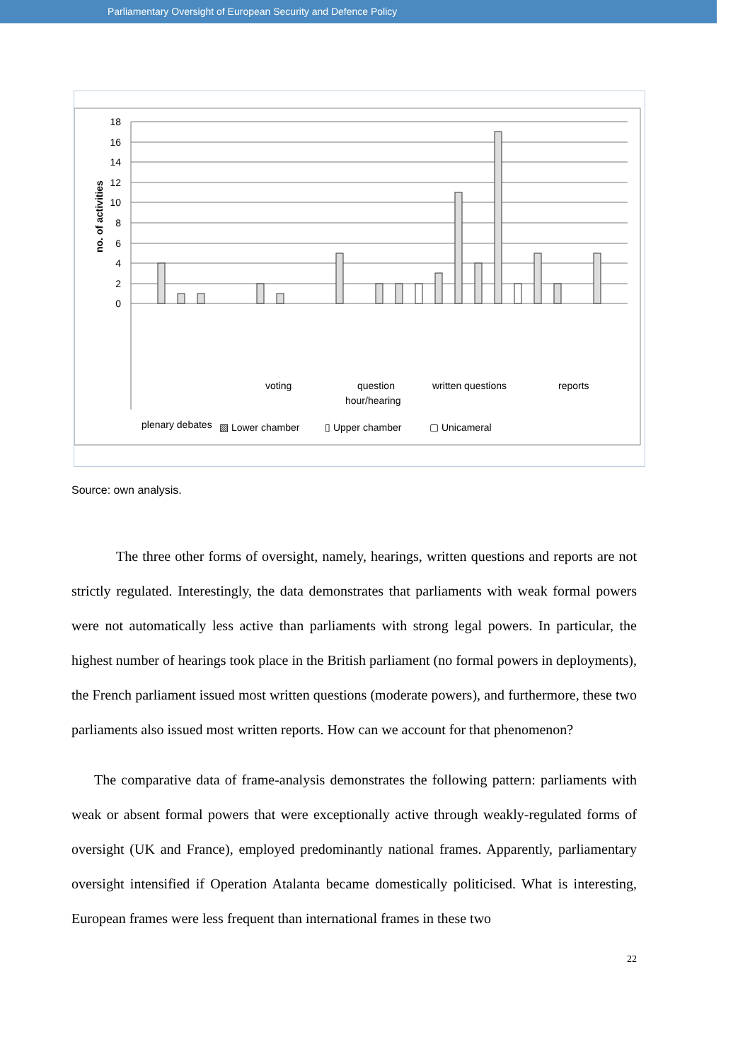Parliamentary Oversight of European Security and Defence Policy
18
16
14
12
10
8
6
4
2
0
no. of activities
plenary debates
voting
question
hour/hearing
written questions
reports
▧ Lower chamber
▯ Upper chamber
▢ Unicameral
UK Germany Spain France Luxemburg
Source: own analysis.
The three other forms of oversight, namely, hearings, written questions and reports are not strictly regulated. Interestingly, the data demonstrates that parliaments with weak formal powers were not automatically less active than parliaments with strong legal powers. In particular, the highest number of hearings took place in the British parliament (no formal powers in deployments), the French parliament issued most written questions (moderate powers), and furthermore, these two parliaments also issued most written reports. How can we account for that phenomenon?
The comparative data of frame-analysis demonstrates the following pattern: parliaments with weak or absent formal powers that were exceptionally active through weakly-regulated forms of oversight (UK and France), employed predominantly national frames. Apparently, parliamentary oversight intensified if Operation Atalanta became domestically politicised. What is interesting, European frames were less frequent than international frames in these two
22